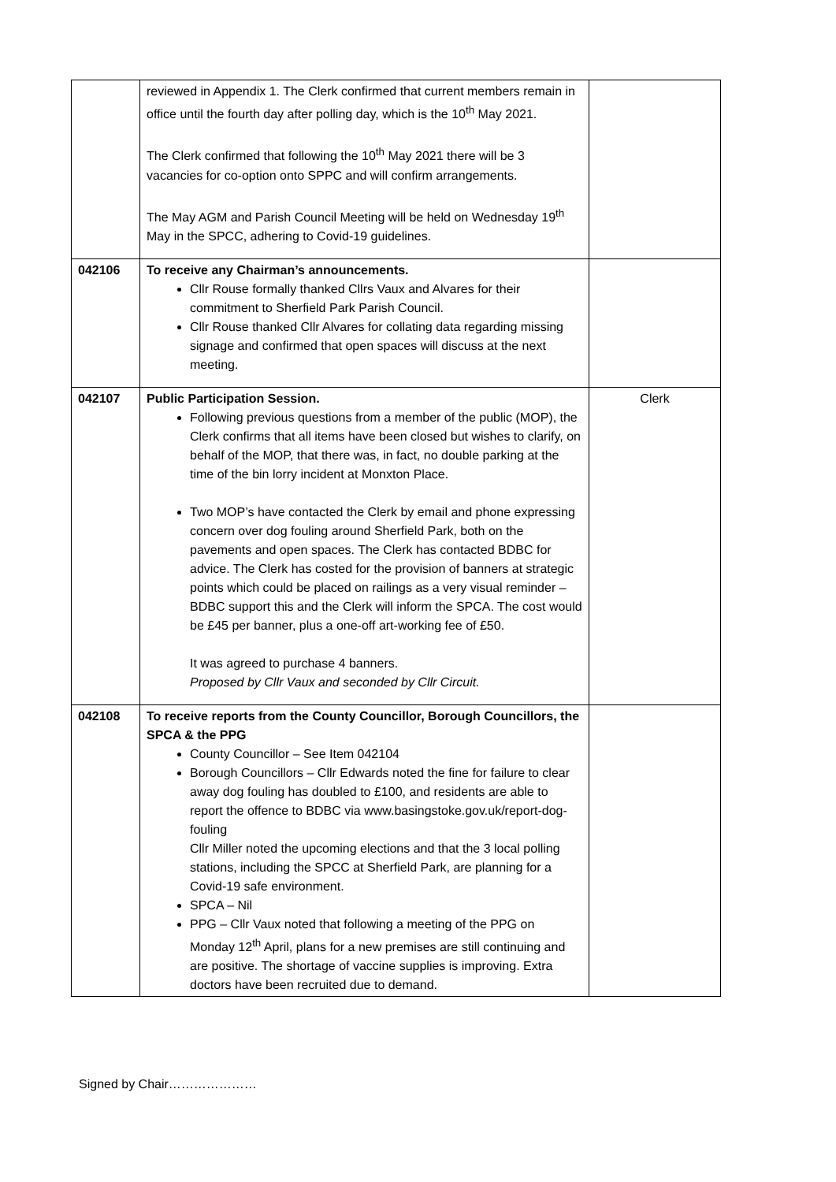| | reviewed in Appendix 1. The Clerk confirmed that current members remain in office until the fourth day after polling day, which is the 10<sup>th</sup> May 2021. The Clerk confirmed that following the 10<sup>th</sup> May 2021 there will be 3 vacancies for co-option onto SPPC and will confirm arrangements. The May AGM and Parish Council Meeting will be held on Wednesday 19<sup>th</sup> May in the SPCC, adhering to Covid-19 guidelines. | |
| 042106 | To receive any Chairman’s announcements. Cllr Rouse formally thanked Cllrs Vaux and Alvares for their commitment to Sherfield Park Parish Council. Cllr Rouse thanked Cllr Alvares for collating data regarding missing signage and confirmed that open spaces will discuss at the next meeting. | |
| 042107 | Public Participation Session. Following previous questions from a member of the public (MOP), the Clerk confirms that all items have been closed but wishes to clarify, on behalf of the MOP, that there was, in fact, no double parking at the time of the bin lorry incident at Monxton Place. Two MOP’s have contacted the Clerk by email and phone expressing concern over dog fouling around Sherfield Park, both on the pavements and open spaces. The Clerk has contacted BDBC for advice. The Clerk has costed for the provision of banners at strategic points which could be placed on railings as a very visual reminder – BDBC support this and the Clerk will inform the SPCA. The cost would be £45 per banner, plus a one-off art-working fee of £50. It was agreed to purchase 4 banners. Proposed by Cllr Vaux and seconded by Cllr Circuit. | Clerk |
| 042108 | To receive reports from the County Councillor, Borough Councillors, the SPCA & the PPG County Councillor – See Item 042104 Borough Councillors – Cllr Edwards noted the fine for failure to clear away dog fouling has doubled to £100, and residents are able to report the offence to BDBC via www.basingstoke.gov.uk/report-dog-fouling Cllr Miller noted the upcoming elections and that the 3 local polling stations, including the SPCC at Sherfield Park, are planning for a Covid-19 safe environment. SPCA – Nil PPG – Cllr Vaux noted that following a meeting of the PPG on Monday 12<sup>th</sup> April, plans for a new premises are still continuing and are positive. The shortage of vaccine supplies is improving. Extra doctors have been recruited due to demand. | |
Signed by Chair…………………